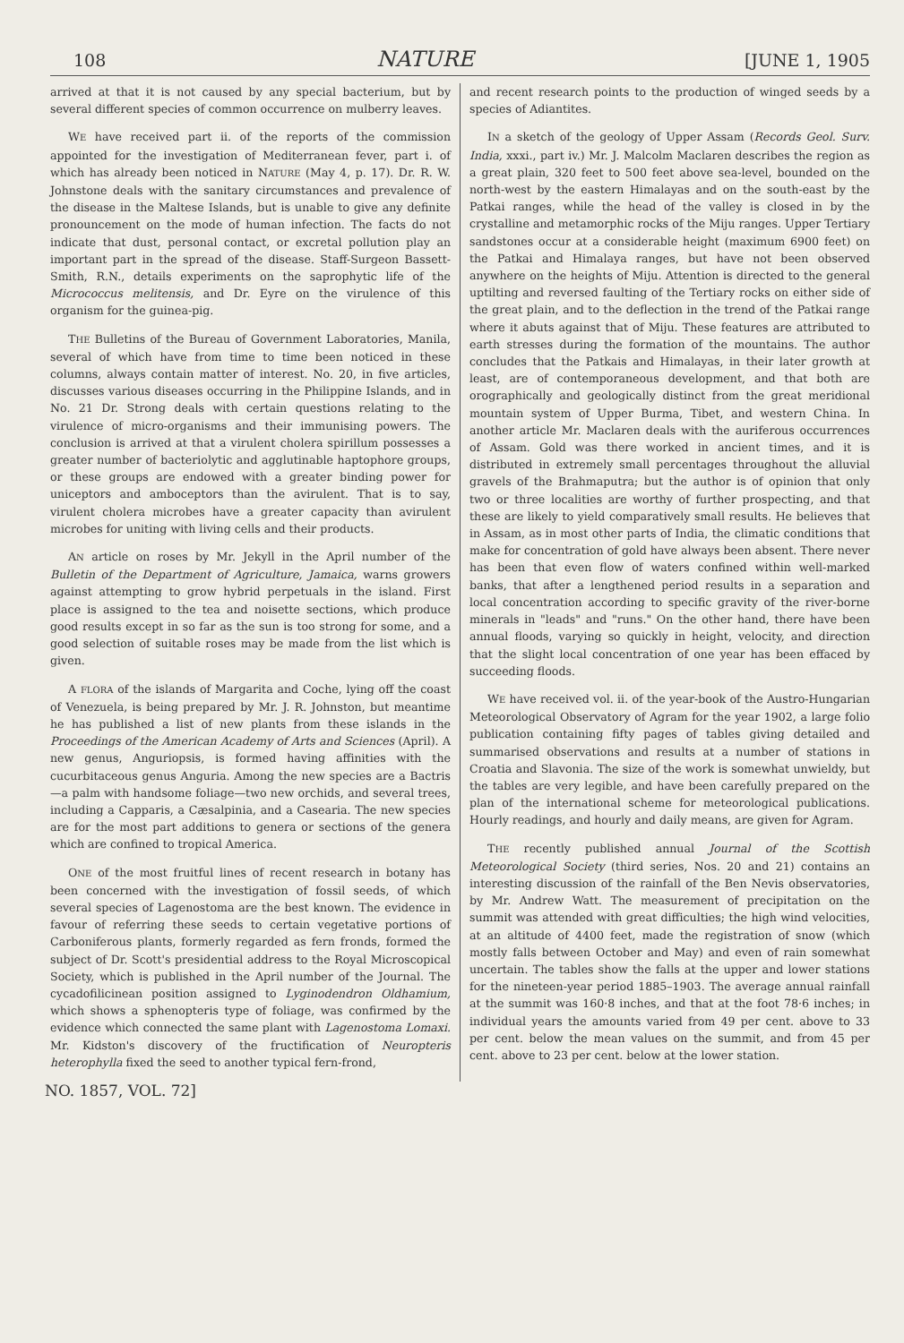108 NATURE [JUNE 1, 1905
arrived at that it is not caused by any special bacterium, but by several different species of common occurrence on mulberry leaves.
WE have received part ii. of the reports of the commission appointed for the investigation of Mediterranean fever, part i. of which has already been noticed in NATURE (May 4, p. 17). Dr. R. W. Johnstone deals with the sanitary circumstances and prevalence of the disease in the Maltese Islands, but is unable to give any definite pronouncement on the mode of human infection. The facts do not indicate that dust, personal contact, or excretal pollution play an important part in the spread of the disease. Staff-Surgeon Bassett-Smith, R.N., details experiments on the saprophytic life of the Micrococcus melitensis, and Dr. Eyre on the virulence of this organism for the guinea-pig.
THE Bulletins of the Bureau of Government Laboratories, Manila, several of which have from time to time been noticed in these columns, always contain matter of interest. No. 20, in five articles, discusses various diseases occurring in the Philippine Islands, and in No. 21 Dr. Strong deals with certain questions relating to the virulence of micro-organisms and their immunising powers. The conclusion is arrived at that a virulent cholera spirillum possesses a greater number of bacteriolytic and agglutinable haptophore groups, or these groups are endowed with a greater binding power for uniceptors and amboceptors than the avirulent. That is to say, virulent cholera microbes have a greater capacity than avirulent microbes for uniting with living cells and their products.
AN article on roses by Mr. Jekyll in the April number of the Bulletin of the Department of Agriculture, Jamaica, warns growers against attempting to grow hybrid perpetuals in the island. First place is assigned to the tea and noisette sections, which produce good results except in so far as the sun is too strong for some, and a good selection of suitable roses may be made from the list which is given.
A FLORA of the islands of Margarita and Coche, lying off the coast of Venezuela, is being prepared by Mr. J. R. Johnston, but meantime he has published a list of new plants from these islands in the Proceedings of the American Academy of Arts and Sciences (April). A new genus, Anguriopsis, is formed having affinities with the cucurbitaceous genus Anguria. Among the new species are a Bactris—a palm with handsome foliage—two new orchids, and several trees, including a Capparis, a Cæsalpinia, and a Casearia. The new species are for the most part additions to genera or sections of the genera which are confined to tropical America.
ONE of the most fruitful lines of recent research in botany has been concerned with the investigation of fossil seeds, of which several species of Lagenostoma are the best known. The evidence in favour of referring these seeds to certain vegetative portions of Carboniferous plants, formerly regarded as fern fronds, formed the subject of Dr. Scott's presidential address to the Royal Microscopical Society, which is published in the April number of the Journal. The cycadofilicinean position assigned to Lyginodendron Oldhamium, which shows a sphenopteris type of foliage, was confirmed by the evidence which connected the same plant with Lagenostoma Lomaxi. Mr. Kidston's discovery of the fructification of Neuropteris heterophylla fixed the seed to another typical fern-frond,
and recent research points to the production of winged seeds by a species of Adiantites.
IN a sketch of the geology of Upper Assam (Records Geol. Surv. India, xxxi., part iv.) Mr. J. Malcolm Maclaren describes the region as a great plain, 320 feet to 500 feet above sea-level, bounded on the north-west by the eastern Himalayas and on the south-east by the Patkai ranges, while the head of the valley is closed in by the crystalline and metamorphic rocks of the Miju ranges. Upper Tertiary sandstones occur at a considerable height (maximum 6900 feet) on the Patkai and Himalaya ranges, but have not been observed anywhere on the heights of Miju. Attention is directed to the general uptilting and reversed faulting of the Tertiary rocks on either side of the great plain, and to the deflection in the trend of the Patkai range where it abuts against that of Miju. These features are attributed to earth stresses during the formation of the mountains. The author concludes that the Patkais and Himalayas, in their later growth at least, are of contemporaneous development, and that both are orographically and geologically distinct from the great meridional mountain system of Upper Burma, Tibet, and western China. In another article Mr. Maclaren deals with the auriferous occurrences of Assam. Gold was there worked in ancient times, and it is distributed in extremely small percentages throughout the alluvial gravels of the Brahmaputra; but the author is of opinion that only two or three localities are worthy of further prospecting, and that these are likely to yield comparatively small results. He believes that in Assam, as in most other parts of India, the climatic conditions that make for concentration of gold have always been absent. There never has been that even flow of waters confined within well-marked banks, that after a lengthened period results in a separation and local concentration according to specific gravity of the river-borne minerals in "leads" and "runs." On the other hand, there have been annual floods, varying so quickly in height, velocity, and direction that the slight local concentration of one year has been effaced by succeeding floods.
WE have received vol. ii. of the year-book of the Austro-Hungarian Meteorological Observatory of Agram for the year 1902, a large folio publication containing fifty pages of tables giving detailed and summarised observations and results at a number of stations in Croatia and Slavonia. The size of the work is somewhat unwieldy, but the tables are very legible, and have been carefully prepared on the plan of the international scheme for meteorological publications. Hourly readings, and hourly and daily means, are given for Agram.
THE recently published annual Journal of the Scottish Meteorological Society (third series, Nos. 20 and 21) contains an interesting discussion of the rainfall of the Ben Nevis observatories, by Mr. Andrew Watt. The measurement of precipitation on the summit was attended with great difficulties; the high wind velocities, at an altitude of 4400 feet, made the registration of snow (which mostly falls between October and May) and even of rain somewhat uncertain. The tables show the falls at the upper and lower stations for the nineteen-year period 1885–1903. The average annual rainfall at the summit was 160·8 inches, and that at the foot 78·6 inches; in individual years the amounts varied from 49 per cent. above to 33 per cent. below the mean values on the summit, and from 45 per cent. above to 23 per cent. below at the lower station.
NO. 1857, VOL. 72]